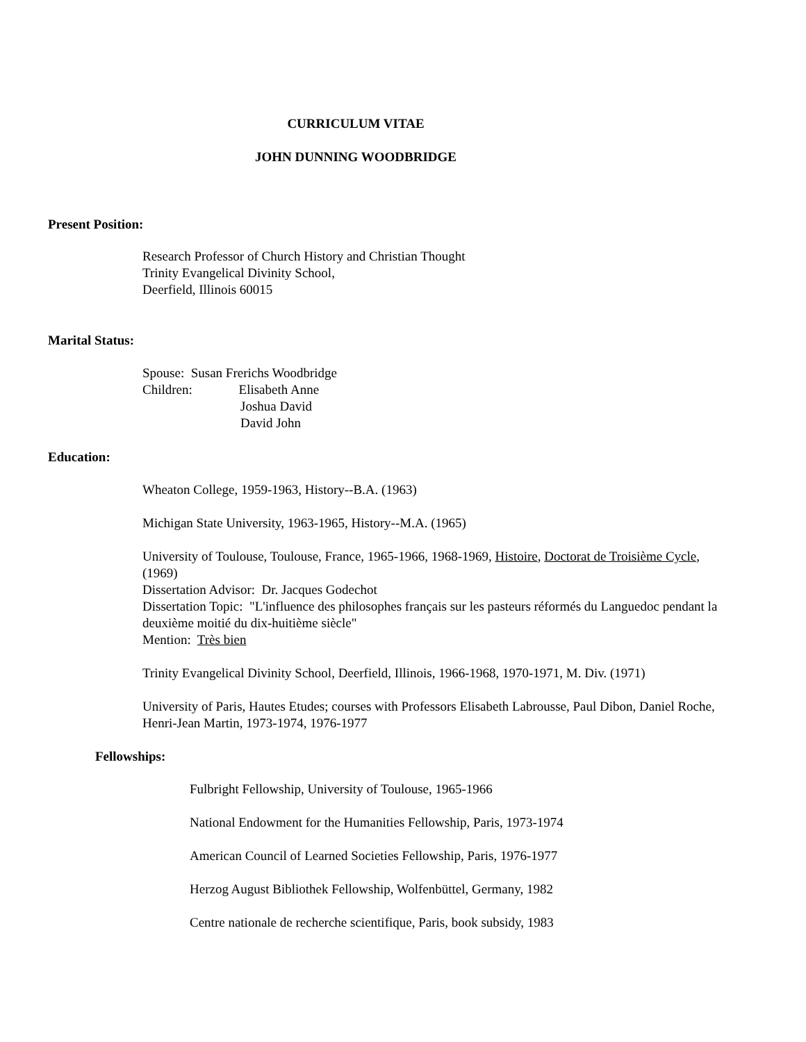CURRICULUM VITAE
JOHN DUNNING WOODBRIDGE
Present Position:
Research Professor of Church History and Christian Thought
Trinity Evangelical Divinity School,
Deerfield, Illinois 60015
Marital Status:
Spouse: Susan Frerichs Woodbridge
Children: Elisabeth Anne
Joshua David
David John
Education:
Wheaton College, 1959-1963, History--B.A. (1963)
Michigan State University, 1963-1965, History--M.A. (1965)
University of Toulouse, Toulouse, France, 1965-1966, 1968-1969, Histoire, Doctorat de Troisième Cycle, (1969)
Dissertation Advisor: Dr. Jacques Godechot
Dissertation Topic: "L'influence des philosophes français sur les pasteurs réformés du Languedoc pendant la deuxième moitié du dix-huitième siècle"
Mention: Très bien
Trinity Evangelical Divinity School, Deerfield, Illinois, 1966-1968, 1970-1971, M. Div. (1971)
University of Paris, Hautes Etudes; courses with Professors Elisabeth Labrousse, Paul Dibon, Daniel Roche, Henri-Jean Martin, 1973-1974, 1976-1977
Fellowships:
Fulbright Fellowship, University of Toulouse, 1965-1966
National Endowment for the Humanities Fellowship, Paris, 1973-1974
American Council of Learned Societies Fellowship, Paris, 1976-1977
Herzog August Bibliothek Fellowship, Wolfenbüttel, Germany, 1982
Centre nationale de recherche scientifique, Paris, book subsidy, 1983